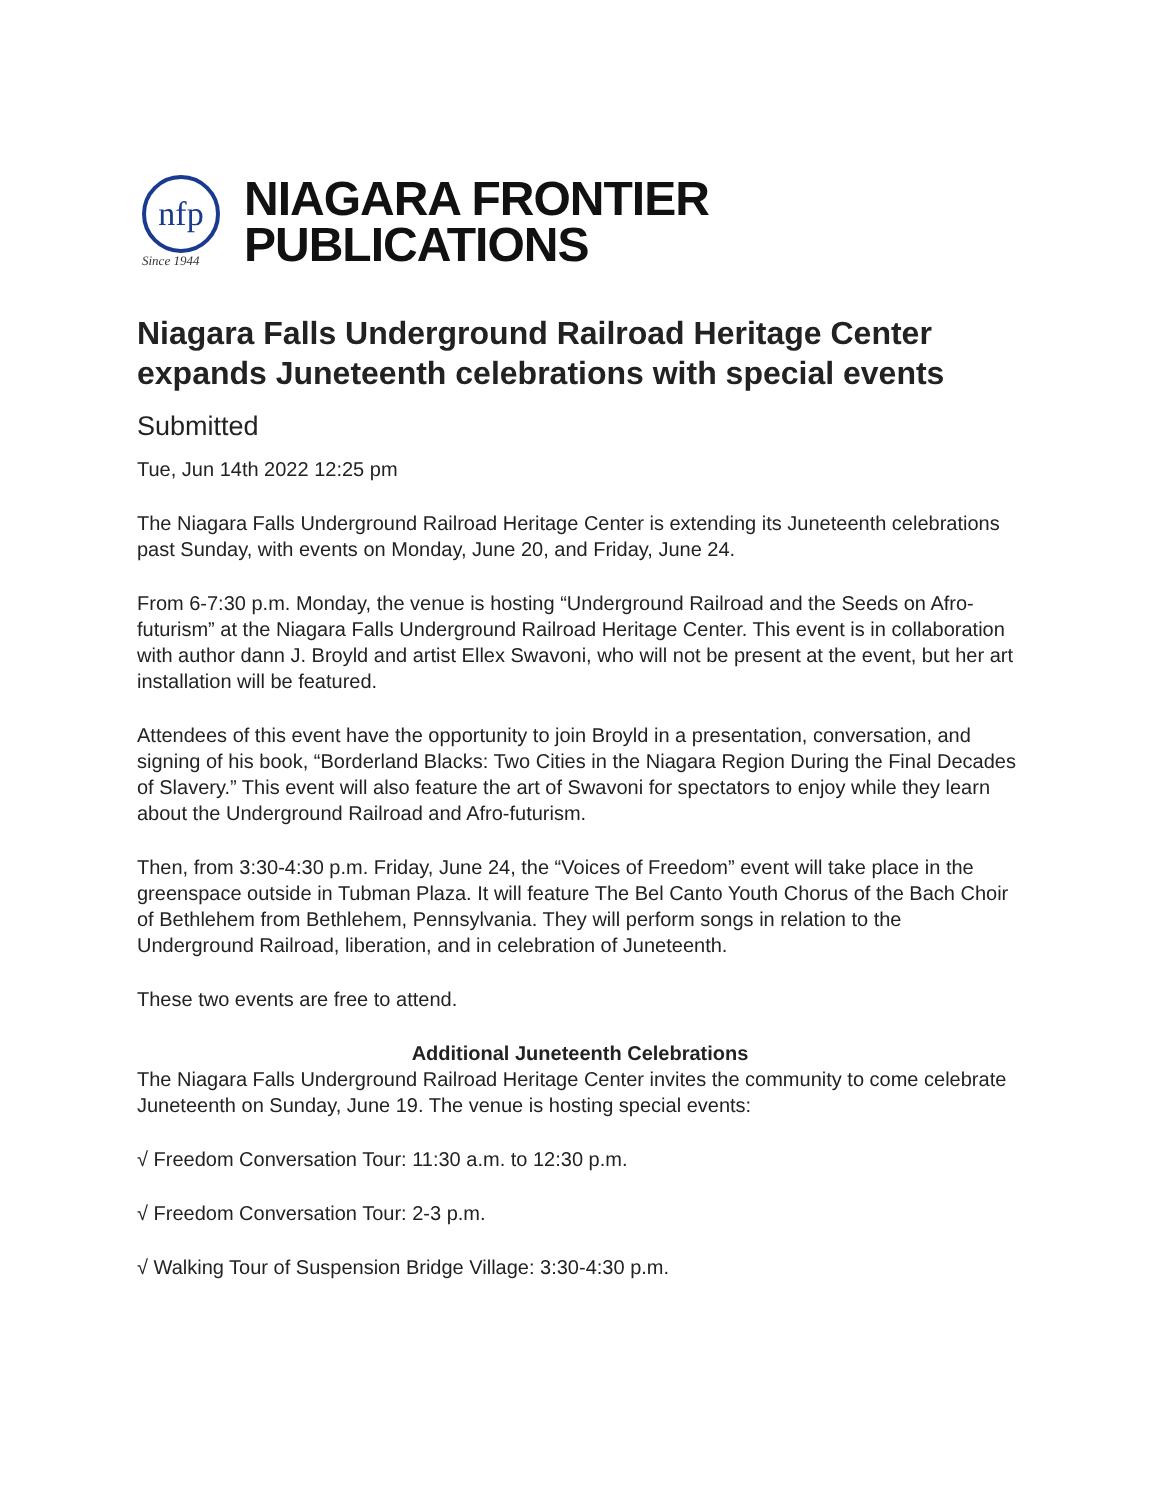nfp
Since 1944
NIAGARA FRONTIER
PUBLICATIONS
Niagara Falls Underground Railroad Heritage Center expands Juneteenth celebrations with special events
Submitted
Tue, Jun 14th 2022 12:25 pm
The Niagara Falls Underground Railroad Heritage Center is extending its Juneteenth celebrations past Sunday, with events on Monday, June 20, and Friday, June 24.
From 6-7:30 p.m. Monday, the venue is hosting “Underground Railroad and the Seeds on Afro-futurism” at the Niagara Falls Underground Railroad Heritage Center. This event is in collaboration with author dann J. Broyld and artist Ellex Swavoni, who will not be present at the event, but her art installation will be featured.
Attendees of this event have the opportunity to join Broyld in a presentation, conversation, and signing of his book, “Borderland Blacks: Two Cities in the Niagara Region During the Final Decades of Slavery.” This event will also feature the art of Swavoni for spectators to enjoy while they learn about the Underground Railroad and Afro-futurism.
Then, from 3:30-4:30 p.m. Friday, June 24, the “Voices of Freedom” event will take place in the greenspace outside in Tubman Plaza. It will feature The Bel Canto Youth Chorus of the Bach Choir of Bethlehem from Bethlehem, Pennsylvania. They will perform songs in relation to the Underground Railroad, liberation, and in celebration of Juneteenth.
These two events are free to attend.
Additional Juneteenth Celebrations
The Niagara Falls Underground Railroad Heritage Center invites the community to come celebrate Juneteenth on Sunday, June 19. The venue is hosting special events:
√ Freedom Conversation Tour: 11:30 a.m. to 12:30 p.m.
√ Freedom Conversation Tour: 2-3 p.m.
√ Walking Tour of Suspension Bridge Village: 3:30-4:30 p.m.